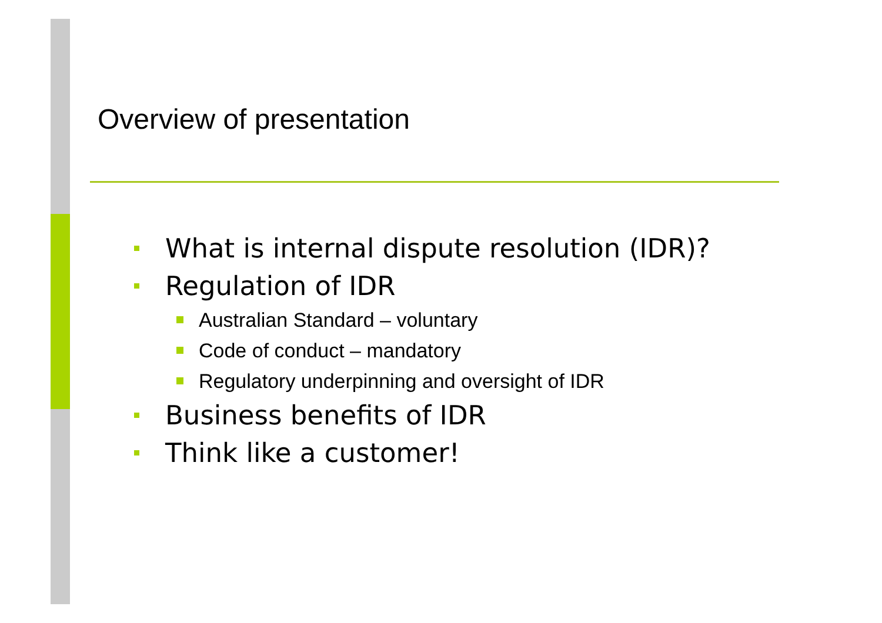Overview of presentation
What is internal dispute resolution (IDR)?
Regulation of IDR
Australian Standard – voluntary
Code of conduct – mandatory
Regulatory underpinning and oversight of IDR
Business benefits of IDR
Think like a customer!